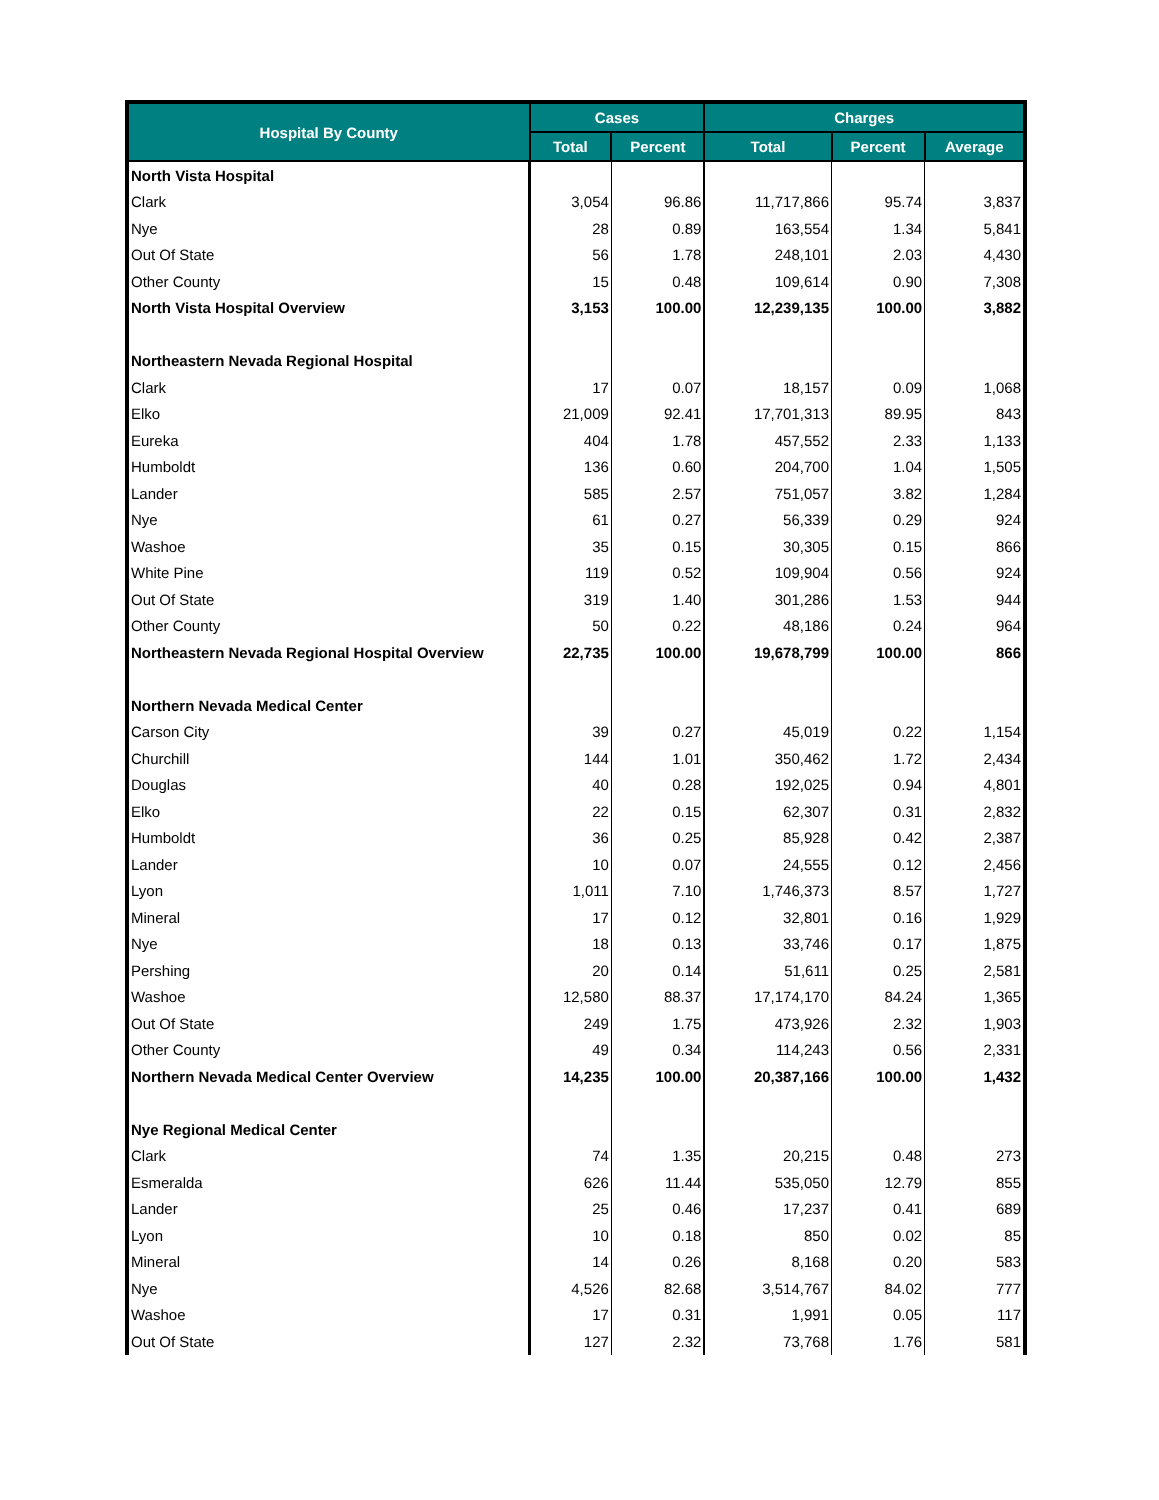| Hospital By County | Cases | | Charges | | |
| --- | --- | --- | --- | --- | --- |
| | Total | Percent | Total | Percent | Average |
| North Vista Hospital | | | | | |
| Clark | 3,054 | 96.86 | 11,717,866 | 95.74 | 3,837 |
| Nye | 28 | 0.89 | 163,554 | 1.34 | 5,841 |
| Out Of State | 56 | 1.78 | 248,101 | 2.03 | 4,430 |
| Other County | 15 | 0.48 | 109,614 | 0.90 | 7,308 |
| North Vista Hospital Overview | 3,153 | 100.00 | 12,239,135 | 100.00 | 3,882 |
| Northeastern Nevada Regional Hospital | | | | | |
| Clark | 17 | 0.07 | 18,157 | 0.09 | 1,068 |
| Elko | 21,009 | 92.41 | 17,701,313 | 89.95 | 843 |
| Eureka | 404 | 1.78 | 457,552 | 2.33 | 1,133 |
| Humboldt | 136 | 0.60 | 204,700 | 1.04 | 1,505 |
| Lander | 585 | 2.57 | 751,057 | 3.82 | 1,284 |
| Nye | 61 | 0.27 | 56,339 | 0.29 | 924 |
| Washoe | 35 | 0.15 | 30,305 | 0.15 | 866 |
| White Pine | 119 | 0.52 | 109,904 | 0.56 | 924 |
| Out Of State | 319 | 1.40 | 301,286 | 1.53 | 944 |
| Other County | 50 | 0.22 | 48,186 | 0.24 | 964 |
| Northeastern Nevada Regional Hospital Overview | 22,735 | 100.00 | 19,678,799 | 100.00 | 866 |
| Northern Nevada Medical Center | | | | | |
| Carson City | 39 | 0.27 | 45,019 | 0.22 | 1,154 |
| Churchill | 144 | 1.01 | 350,462 | 1.72 | 2,434 |
| Douglas | 40 | 0.28 | 192,025 | 0.94 | 4,801 |
| Elko | 22 | 0.15 | 62,307 | 0.31 | 2,832 |
| Humboldt | 36 | 0.25 | 85,928 | 0.42 | 2,387 |
| Lander | 10 | 0.07 | 24,555 | 0.12 | 2,456 |
| Lyon | 1,011 | 7.10 | 1,746,373 | 8.57 | 1,727 |
| Mineral | 17 | 0.12 | 32,801 | 0.16 | 1,929 |
| Nye | 18 | 0.13 | 33,746 | 0.17 | 1,875 |
| Pershing | 20 | 0.14 | 51,611 | 0.25 | 2,581 |
| Washoe | 12,580 | 88.37 | 17,174,170 | 84.24 | 1,365 |
| Out Of State | 249 | 1.75 | 473,926 | 2.32 | 1,903 |
| Other County | 49 | 0.34 | 114,243 | 0.56 | 2,331 |
| Northern Nevada Medical Center Overview | 14,235 | 100.00 | 20,387,166 | 100.00 | 1,432 |
| Nye Regional Medical Center | | | | | |
| Clark | 74 | 1.35 | 20,215 | 0.48 | 273 |
| Esmeralda | 626 | 11.44 | 535,050 | 12.79 | 855 |
| Lander | 25 | 0.46 | 17,237 | 0.41 | 689 |
| Lyon | 10 | 0.18 | 850 | 0.02 | 85 |
| Mineral | 14 | 0.26 | 8,168 | 0.20 | 583 |
| Nye | 4,526 | 82.68 | 3,514,767 | 84.02 | 777 |
| Washoe | 17 | 0.31 | 1,991 | 0.05 | 117 |
| Out Of State | 127 | 2.32 | 73,768 | 1.76 | 581 |